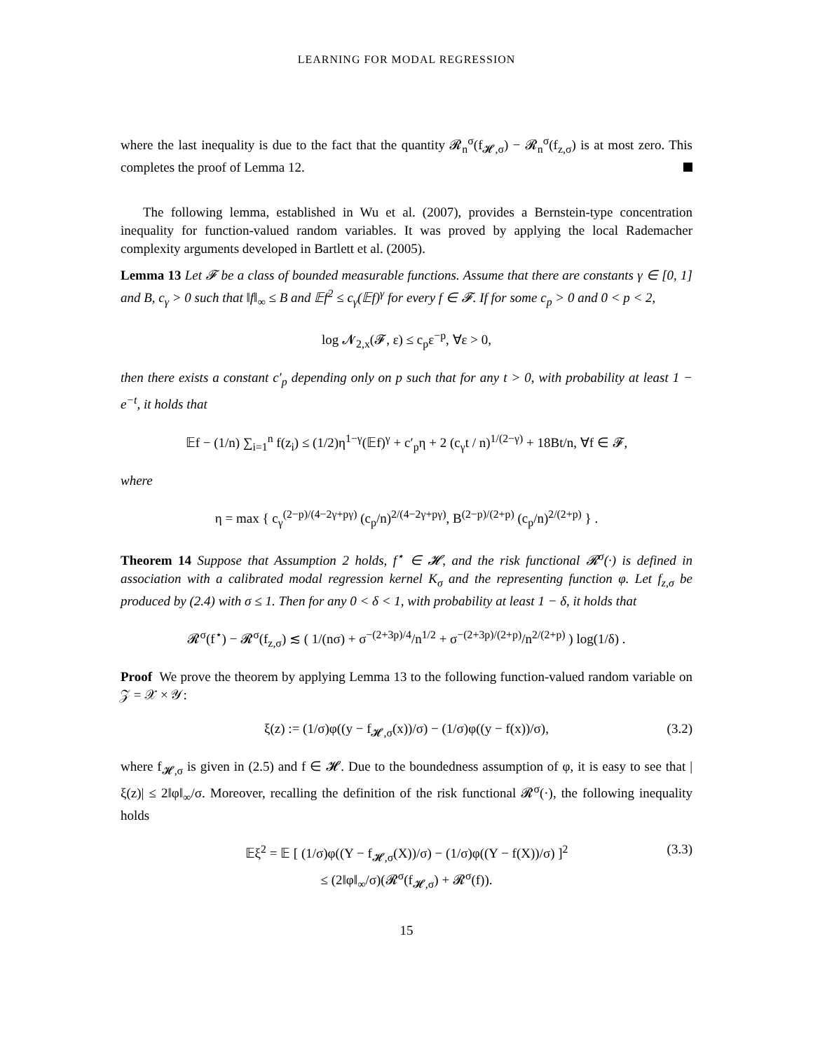LEARNING FOR MODAL REGRESSION
where the last inequality is due to the fact that the quantity 𝓡<sub>n</sub><sup>σ</sup>(f<sub>𝓗,σ</sub>) − 𝓡<sub>n</sub><sup>σ</sup>(f<sub>z,σ</sub>) is at most zero. This completes the proof of Lemma 12.
The following lemma, established in Wu et al. (2007), provides a Bernstein-type concentration inequality for function-valued random variables. It was proved by applying the local Rademacher complexity arguments developed in Bartlett et al. (2005).
Lemma 13 Let 𝓕 be a class of bounded measurable functions. Assume that there are constants γ ∈ [0, 1] and B, c<sub>γ</sub> > 0 such that ‖f‖<sub>∞</sub> ≤ B and 𝔼f<sup>2</sup> ≤ c<sub>γ</sub>(𝔼f)<sup>γ</sup> for every f ∈ 𝓕. If for some c<sub>p</sub> > 0 and 0 < p < 2,
log 𝓝<sub>2,x</sub>(𝓕, ε) ≤ c<sub>p</sub>ε<sup>−p</sup>, ∀ε > 0,
then there exists a constant c′<sub>p</sub> depending only on p such that for any t > 0, with probability at least 1 − e<sup>−t</sup>, it holds that
𝔼f − (1/n) ∑<sub>i=1</sub><sup>n</sup> f(z<sub>i</sub>) ≤ (1/2)η<sup>1−γ</sup>(𝔼f)<sup>γ</sup> + c′<sub>p</sub>η + 2 (c<sub>γ</sub>t / n)<sup>1/(2−γ)</sup> + 18Bt/n, ∀f ∈ 𝓕,
where
η = max { c<sub>γ</sub><sup>(2−p)/(4−2γ+pγ)</sup> (c<sub>p</sub>/n)<sup>2/(4−2γ+pγ)</sup>, B<sup>(2−p)/(2+p)</sup> (c<sub>p</sub>/n)<sup>2/(2+p)</sup> } .
Theorem 14 Suppose that Assumption 2 holds, f<sup>⋆</sup> ∈ 𝓗, and the risk functional 𝓡<sup>σ</sup>(·) is defined in association with a calibrated modal regression kernel K<sub>σ</sub> and the representing function φ. Let f<sub>z,σ</sub> be produced by (2.4) with σ ≤ 1. Then for any 0 < δ < 1, with probability at least 1 − δ, it holds that
𝓡<sup>σ</sup>(f<sup>⋆</sup>) − 𝓡<sup>σ</sup>(f<sub>z,σ</sub>) ≲ ( 1/(nσ) + σ<sup>−(2+3p)/4</sup>/n<sup>1/2</sup> + σ<sup>−(2+3p)/(2+p)</sup>/n<sup>2/(2+p)</sup> ) log(1/δ) .
Proof We prove the theorem by applying Lemma 13 to the following function-valued random variable on 𝒵 = 𝒳 × 𝒴:
ξ(z) := (1/σ)φ((y − f<sub>𝓗,σ</sub>(x))/σ) − (1/σ)φ((y − f(x))/σ), (3.2)
where f<sub>𝓗,σ</sub> is given in (2.5) and f ∈ 𝓗. Due to the boundedness assumption of φ, it is easy to see that |ξ(z)| ≤ 2‖φ‖<sub>∞</sub>/σ. Moreover, recalling the definition of the risk functional 𝓡<sup>σ</sup>(·), the following inequality holds
𝔼ξ<sup>2</sup> = 𝔼 [ (1/σ)φ((Y − f<sub>𝓗,σ</sub>(X))/σ) − (1/σ)φ((Y − f(X))/σ) ]<sup>2</sup>
≤ (2‖φ‖<sub>∞</sub>/σ)(𝓡<sup>σ</sup>(f<sub>𝓗,σ</sub>) + 𝓡<sup>σ</sup>(f)).
(3.3)
15